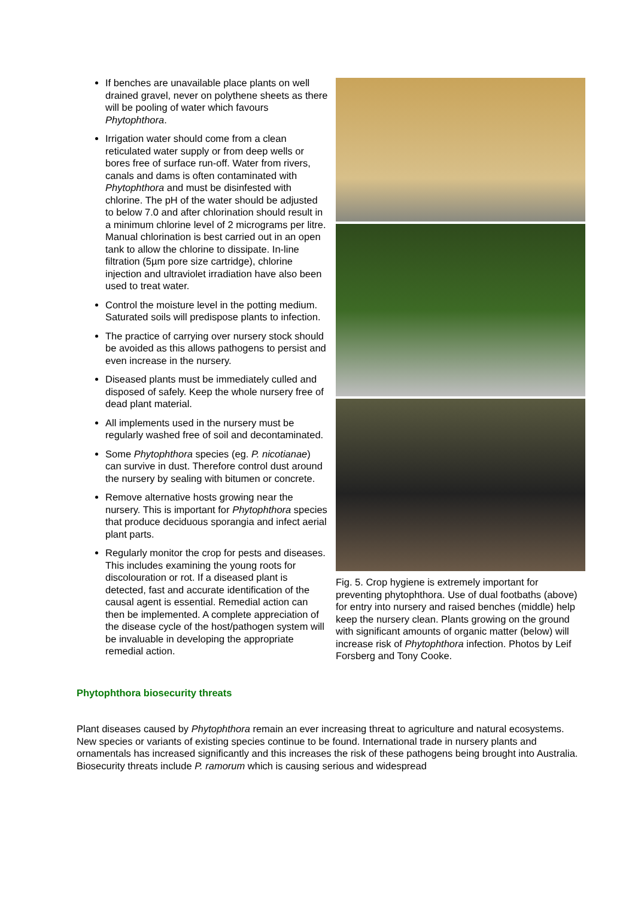If benches are unavailable place plants on well drained gravel, never on polythene sheets as there will be pooling of water which favours Phytophthora.
Irrigation water should come from a clean reticulated water supply or from deep wells or bores free of surface run-off. Water from rivers, canals and dams is often contaminated with Phytophthora and must be disinfested with chlorine. The pH of the water should be adjusted to below 7.0 and after chlorination should result in a minimum chlorine level of 2 micrograms per litre. Manual chlorination is best carried out in an open tank to allow the chlorine to dissipate. In-line filtration (5µm pore size cartridge), chlorine injection and ultraviolet irradiation have also been used to treat water.
Control the moisture level in the potting medium. Saturated soils will predispose plants to infection.
The practice of carrying over nursery stock should be avoided as this allows pathogens to persist and even increase in the nursery.
Diseased plants must be immediately culled and disposed of safely. Keep the whole nursery free of dead plant material.
All implements used in the nursery must be regularly washed free of soil and decontaminated.
Some Phytophthora species (eg. P. nicotianae) can survive in dust. Therefore control dust around the nursery by sealing with bitumen or concrete.
Remove alternative hosts growing near the nursery. This is important for Phytophthora species that produce deciduous sporangia and infect aerial plant parts.
Regularly monitor the crop for pests and diseases. This includes examining the young roots for discolouration or rot. If a diseased plant is detected, fast and accurate identification of the causal agent is essential. Remedial action can then be implemented. A complete appreciation of the disease cycle of the host/pathogen system will be invaluable in developing the appropriate remedial action.
Fig. 5. Crop hygiene is extremely important for preventing phytophthora. Use of dual footbaths (above) for entry into nursery and raised benches (middle) help keep the nursery clean. Plants growing on the ground with significant amounts of organic matter (below) will increase risk of Phytophthora infection. Photos by Leif Forsberg and Tony Cooke.
Phytophthora biosecurity threats
Plant diseases caused by Phytophthora remain an ever increasing threat to agriculture and natural ecosystems. New species or variants of existing species continue to be found. International trade in nursery plants and ornamentals has increased significantly and this increases the risk of these pathogens being brought into Australia. Biosecurity threats include P. ramorum which is causing serious and widespread